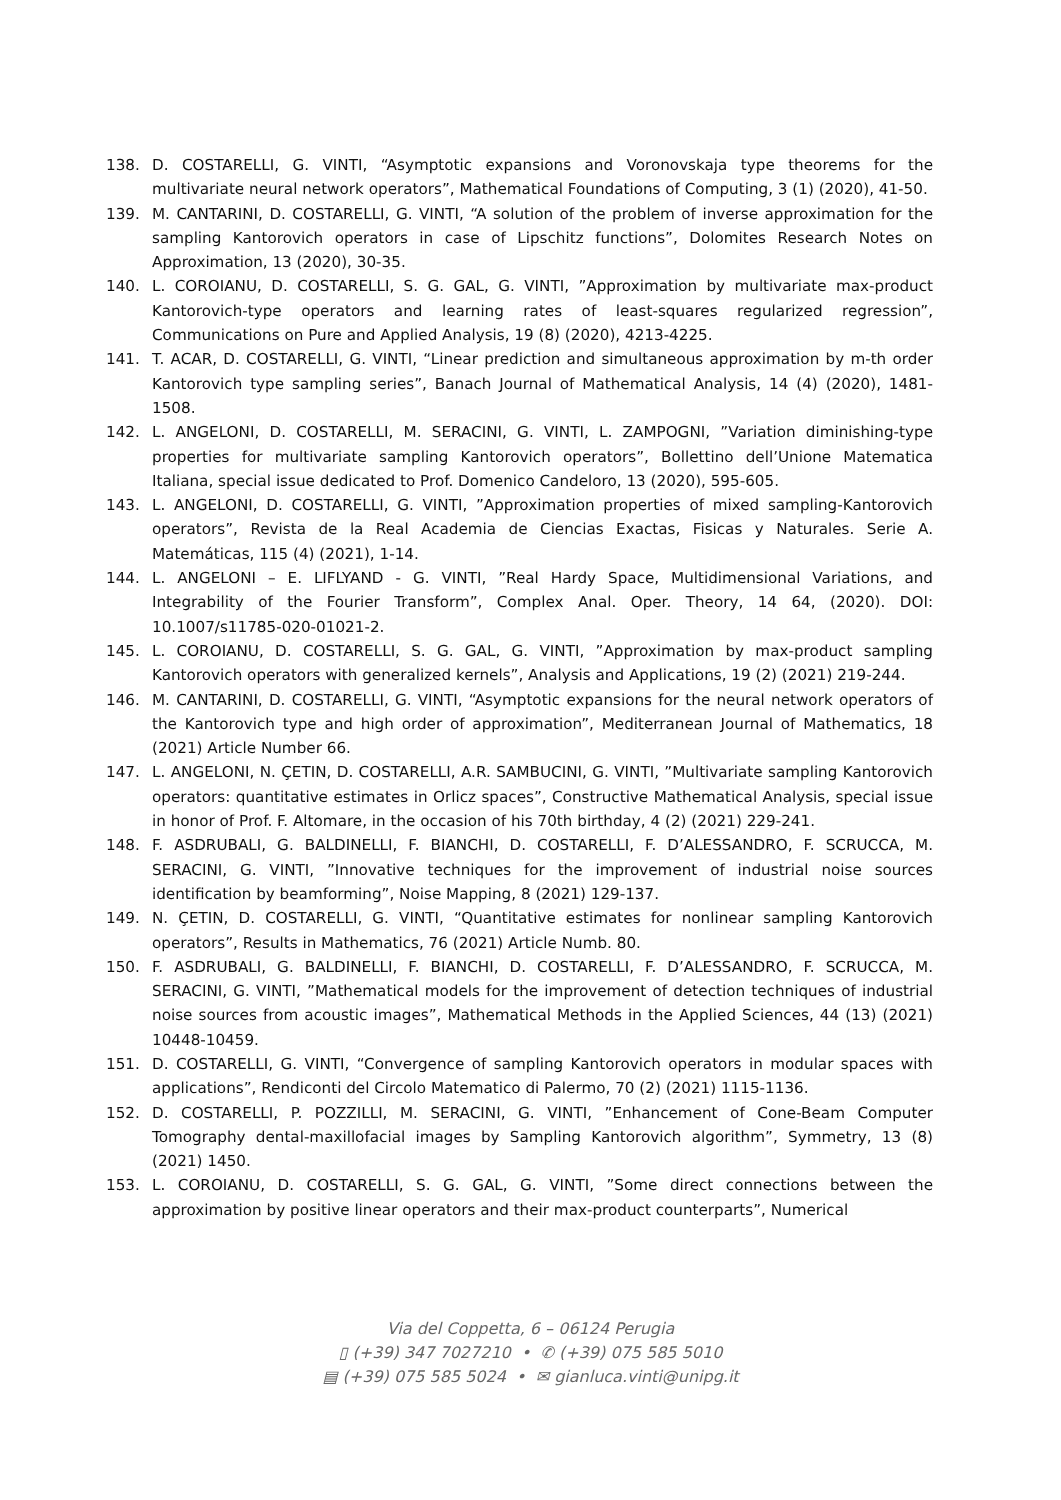138. D. COSTARELLI, G. VINTI, “Asymptotic expansions and Voronovskaja type theorems for the multivariate neural network operators”, Mathematical Foundations of Computing, 3 (1) (2020), 41-50.
139. M. CANTARINI, D. COSTARELLI, G. VINTI, “A solution of the problem of inverse approximation for the sampling Kantorovich operators in case of Lipschitz functions”, Dolomites Research Notes on Approximation, 13 (2020), 30-35.
140. L. COROIANU, D. COSTARELLI, S. G. GAL, G. VINTI, ”Approximation by multivariate max-product Kantorovich-type operators and learning rates of least-squares regularized regression”, Communications on Pure and Applied Analysis, 19 (8) (2020), 4213-4225.
141. T. ACAR, D. COSTARELLI, G. VINTI, “Linear prediction and simultaneous approximation by m-th order Kantorovich type sampling series”, Banach Journal of Mathematical Analysis, 14 (4) (2020), 1481-1508.
142. L. ANGELONI, D. COSTARELLI, M. SERACINI, G. VINTI, L. ZAMPOGNI, ”Variation diminishing-type properties for multivariate sampling Kantorovich operators”, Bollettino dell’Unione Matematica Italiana, special issue dedicated to Prof. Domenico Candeloro, 13 (2020), 595-605.
143. L. ANGELONI, D. COSTARELLI, G. VINTI, ”Approximation properties of mixed sampling-Kantorovich operators”, Revista de la Real Academia de Ciencias Exactas, Fisicas y Naturales. Serie A. Matemáticas, 115 (4) (2021), 1-14.
144. L. ANGELONI – E. LIFLYAND - G. VINTI, ”Real Hardy Space, Multidimensional Variations, and Integrability of the Fourier Transform”, Complex Anal. Oper. Theory, 14 64, (2020). DOI: 10.1007/s11785-020-01021-2.
145. L. COROIANU, D. COSTARELLI, S. G. GAL, G. VINTI, ”Approximation by max-product sampling Kantorovich operators with generalized kernels”, Analysis and Applications, 19 (2) (2021) 219-244.
146. M. CANTARINI, D. COSTARELLI, G. VINTI, “Asymptotic expansions for the neural network operators of the Kantorovich type and high order of approximation”, Mediterranean Journal of Mathematics, 18 (2021) Article Number 66.
147. L. ANGELONI, N. ÇETIN, D. COSTARELLI, A.R. SAMBUCINI, G. VINTI, ”Multivariate sampling Kantorovich operators: quantitative estimates in Orlicz spaces”, Constructive Mathematical Analysis, special issue in honor of Prof. F. Altomare, in the occasion of his 70th birthday, 4 (2) (2021) 229-241.
148. F. ASDRUBALI, G. BALDINELLI, F. BIANCHI, D. COSTARELLI, F. D’ALESSANDRO, F. SCRUCCA, M. SERACINI, G. VINTI, ”Innovative techniques for the improvement of industrial noise sources identification by beamforming”, Noise Mapping, 8 (2021) 129-137.
149. N. ÇETIN, D. COSTARELLI, G. VINTI, “Quantitative estimates for nonlinear sampling Kantorovich operators”, Results in Mathematics, 76 (2021) Article Numb. 80.
150. F. ASDRUBALI, G. BALDINELLI, F. BIANCHI, D. COSTARELLI, F. D’ALESSANDRO, F. SCRUCCA, M. SERACINI, G. VINTI, ”Mathematical models for the improvement of detection techniques of industrial noise sources from acoustic images”, Mathematical Methods in the Applied Sciences, 44 (13) (2021) 10448-10459.
151. D. COSTARELLI, G. VINTI, “Convergence of sampling Kantorovich operators in modular spaces with applications”, Rendiconti del Circolo Matematico di Palermo, 70 (2) (2021) 1115-1136.
152. D. COSTARELLI, P. POZZILLI, M. SERACINI, G. VINTI, ”Enhancement of Cone-Beam Computer Tomography dental-maxillofacial images by Sampling Kantorovich algorithm”, Symmetry, 13 (8) (2021) 1450.
153. L. COROIANU, D. COSTARELLI, S. G. GAL, G. VINTI, ”Some direct connections between the approximation by positive linear operators and their max-product counterparts”, Numerical
Via del Coppetta, 6 – 06124 Perugia
▯ (+39) 347 7027210 • ✆ (+39) 075 585 5010
▤ (+39) 075 585 5024 • ✉ gianluca.vinti@unipg.it